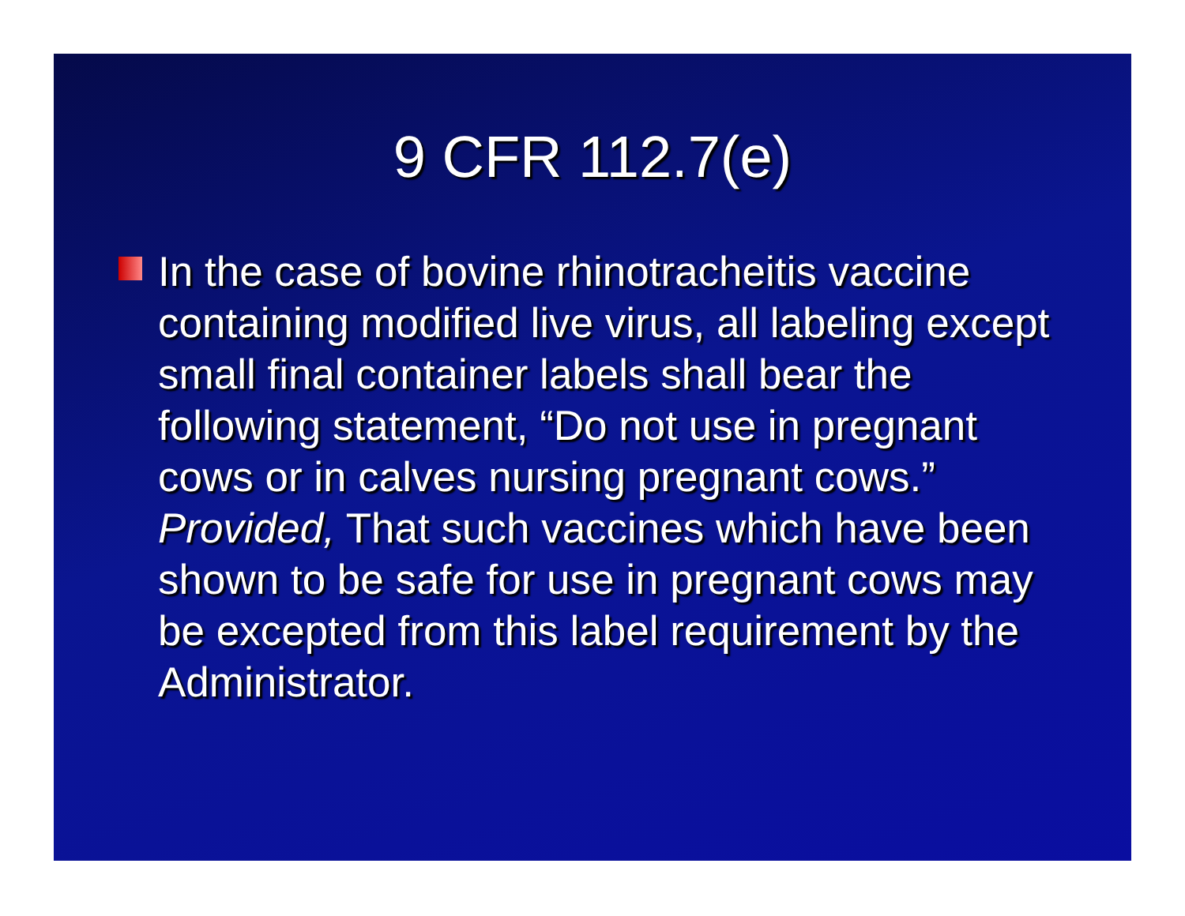9 CFR 112.7(e)
In the case of bovine rhinotracheitis vaccine containing modified live virus, all labeling except small final container labels shall bear the following statement, “Do not use in pregnant cows or in calves nursing pregnant cows.” Provided, That such vaccines which have been shown to be safe for use in pregnant cows may be excepted from this label requirement by the Administrator.